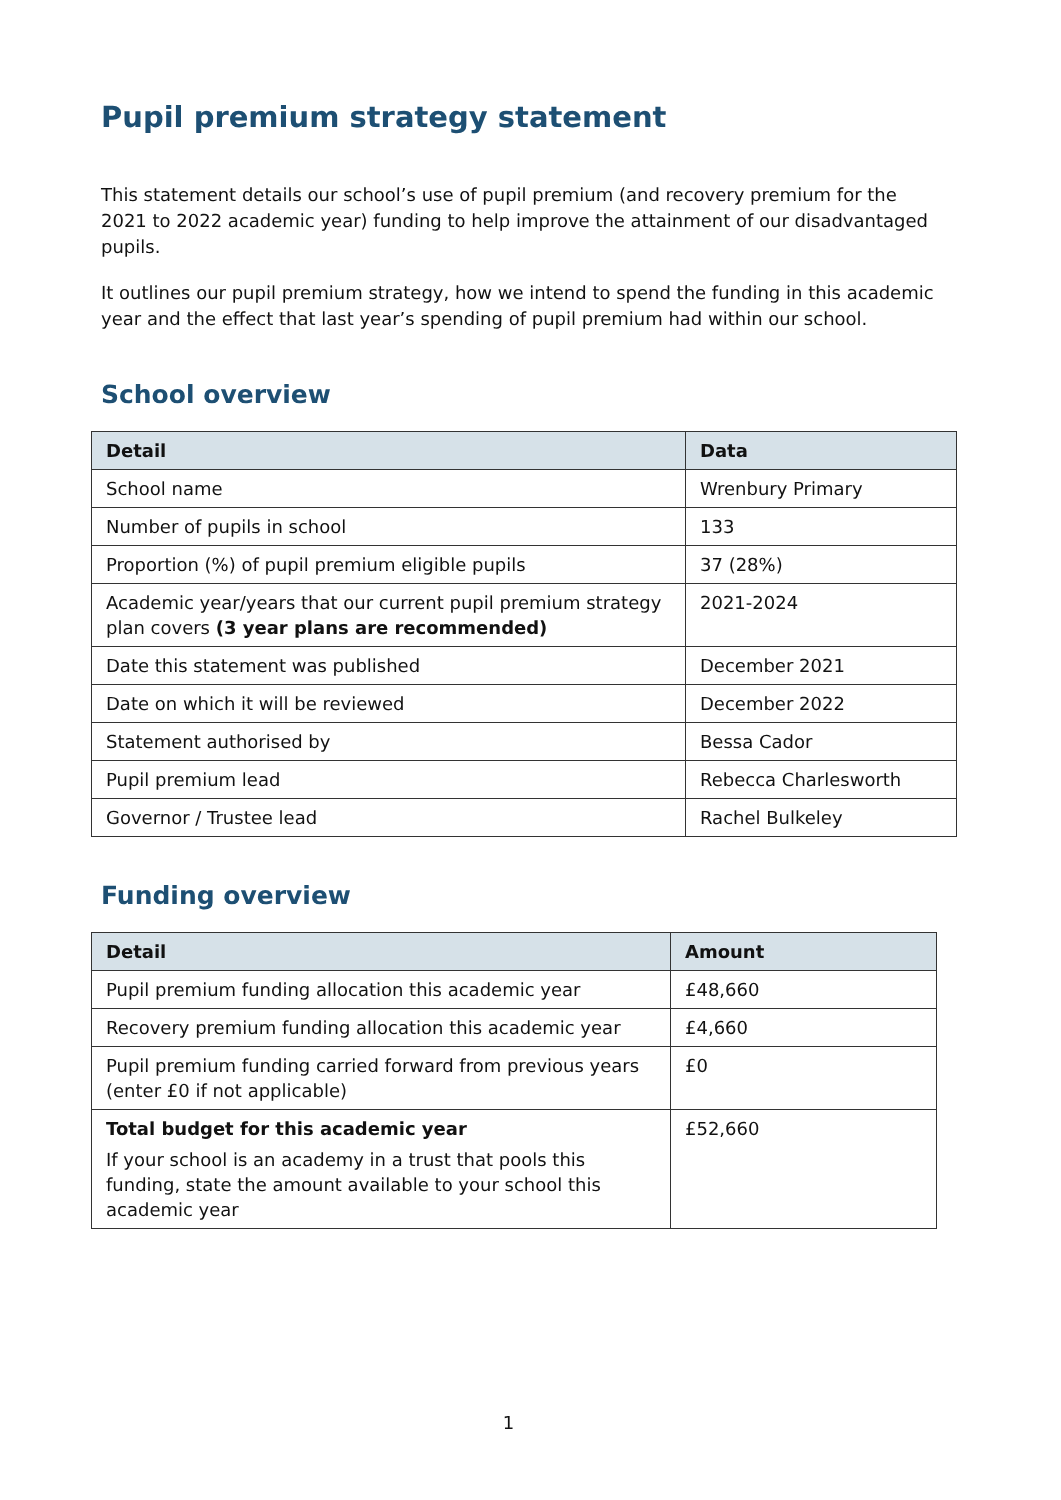Pupil premium strategy statement
This statement details our school’s use of pupil premium (and recovery premium for the 2021 to 2022 academic year) funding to help improve the attainment of our disadvantaged pupils.
It outlines our pupil premium strategy, how we intend to spend the funding in this academic year and the effect that last year’s spending of pupil premium had within our school.
School overview
| Detail | Data |
| --- | --- |
| School name | Wrenbury Primary |
| Number of pupils in school | 133 |
| Proportion (%) of pupil premium eligible pupils | 37 (28%) |
| Academic year/years that our current pupil premium strategy plan covers (3 year plans are recommended) | 2021-2024 |
| Date this statement was published | December 2021 |
| Date on which it will be reviewed | December 2022 |
| Statement authorised by | Bessa Cador |
| Pupil premium lead | Rebecca Charlesworth |
| Governor / Trustee lead | Rachel Bulkeley |
Funding overview
| Detail | Amount |
| --- | --- |
| Pupil premium funding allocation this academic year | £48,660 |
| Recovery premium funding allocation this academic year | £4,660 |
| Pupil premium funding carried forward from previous years (enter £0 if not applicable) | £0 |
| Total budget for this academic year If your school is an academy in a trust that pools this funding, state the amount available to your school this academic year | £52,660 |
1